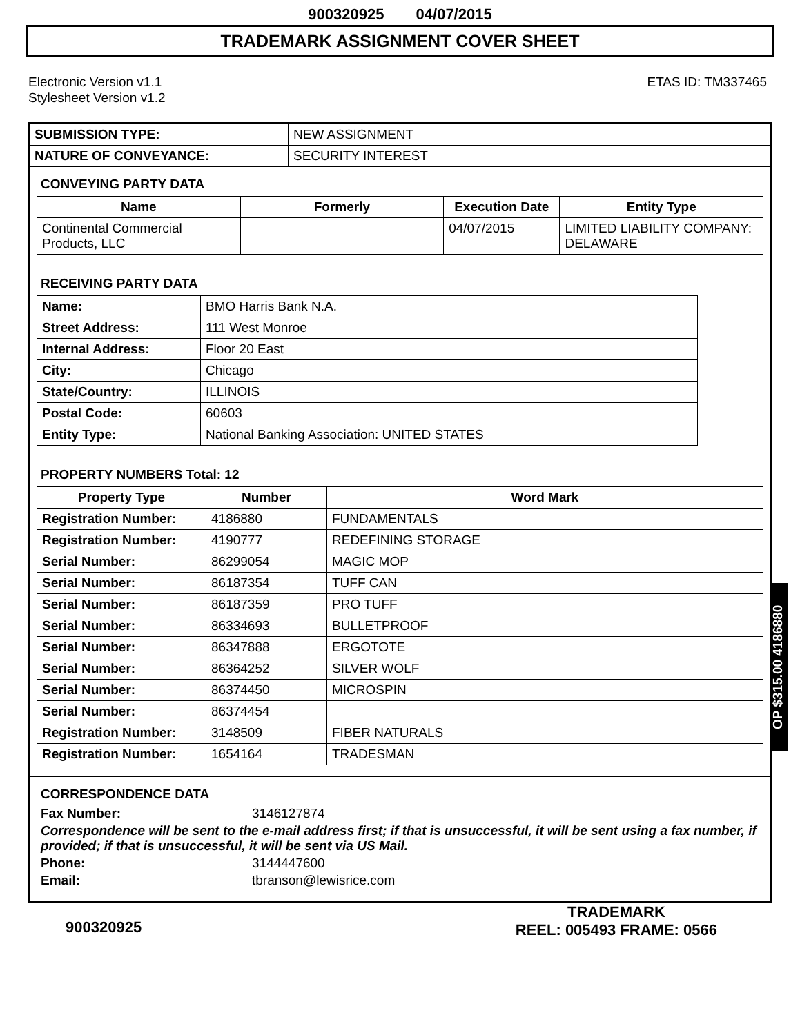900320925 04/07/2015
TRADEMARK ASSIGNMENT COVER SHEET
Electronic Version v1.1
Stylesheet Version v1.2
ETAS ID: TM337465
| SUBMISSION TYPE: | NEW ASSIGNMENT |
| NATURE OF CONVEYANCE: | SECURITY INTEREST |
CONVEYING PARTY DATA
| Name | Formerly | Execution Date | Entity Type |
| --- | --- | --- | --- |
| Continental Commercial Products, LLC | | 04/07/2015 | LIMITED LIABILITY COMPANY: DELAWARE |
RECEIVING PARTY DATA
| Name: | BMO Harris Bank N.A. |
| Street Address: | 111 West Monroe |
| Internal Address: | Floor 20 East |
| City: | Chicago |
| State/Country: | ILLINOIS |
| Postal Code: | 60603 |
| Entity Type: | National Banking Association: UNITED STATES |
PROPERTY NUMBERS Total: 12
| Property Type | Number | Word Mark |
| --- | --- | --- |
| Registration Number: | 4186880 | FUNDAMENTALS |
| Registration Number: | 4190777 | REDEFINING STORAGE |
| Serial Number: | 86299054 | MAGIC MOP |
| Serial Number: | 86187354 | TUFF CAN |
| Serial Number: | 86187359 | PRO TUFF |
| Serial Number: | 86334693 | BULLETPROOF |
| Serial Number: | 86347888 | ERGOTOTE |
| Serial Number: | 86364252 | SILVER WOLF |
| Serial Number: | 86374450 | MICROSPIN |
| Serial Number: | 86374454 | |
| Registration Number: | 3148509 | FIBER NATURALS |
| Registration Number: | 1654164 | TRADESMAN |
CORRESPONDENCE DATA
Fax Number: 3146127874
Correspondence will be sent to the e-mail address first; if that is unsuccessful, it will be sent using a fax number, if provided; if that is unsuccessful, it will be sent via US Mail.
Phone: 3144447600
Email: tbranson@lewisrice.com
OP $315.00 4186880
900320925
TRADEMARK
REEL: 005493 FRAME: 0566